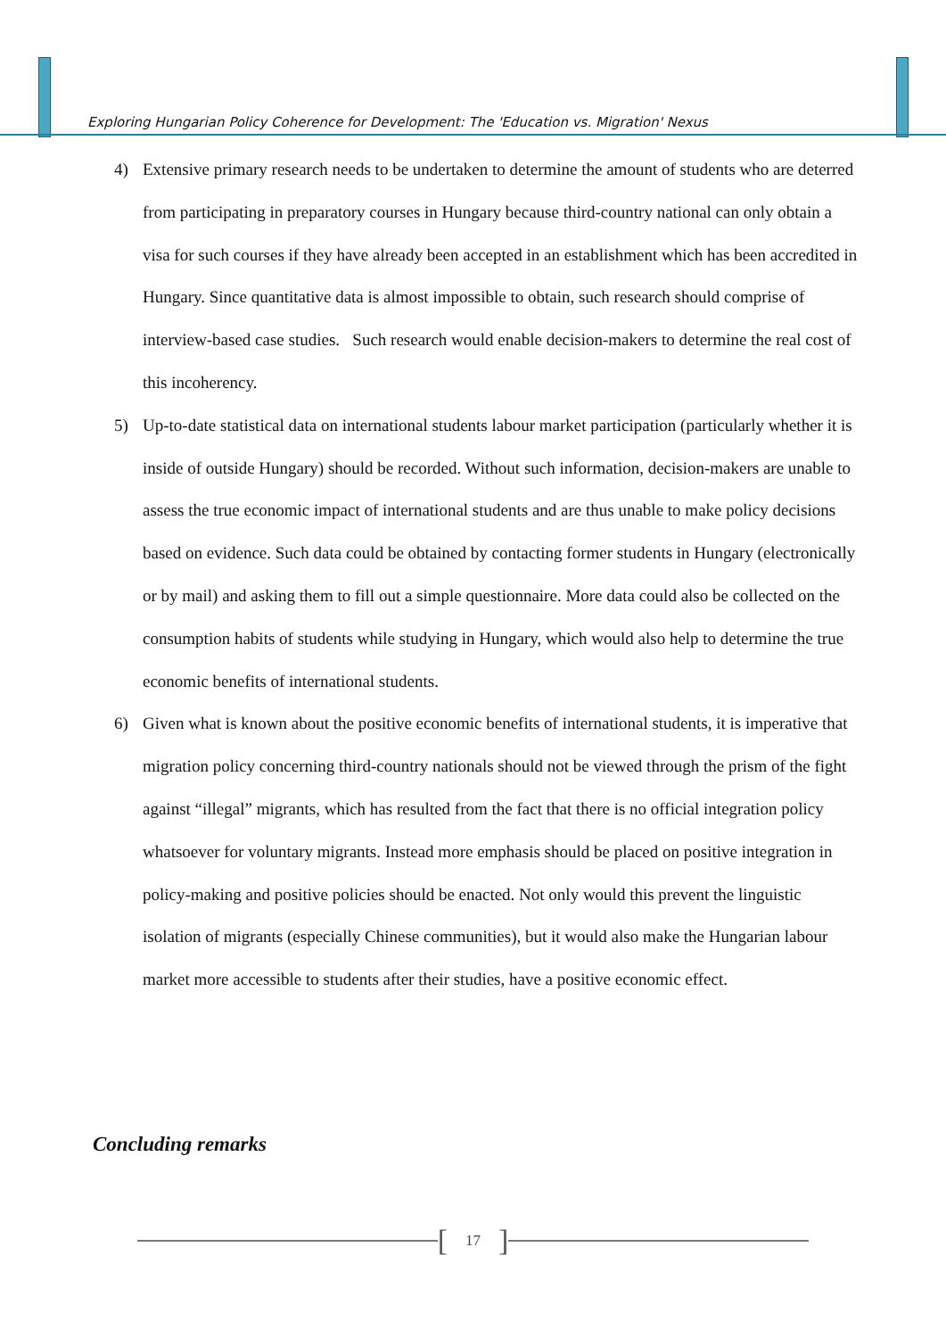Exploring Hungarian Policy Coherence for Development: The 'Education vs. Migration' Nexus
4) Extensive primary research needs to be undertaken to determine the amount of students who are deterred from participating in preparatory courses in Hungary because third-country national can only obtain a visa for such courses if they have already been accepted in an establishment which has been accredited in Hungary. Since quantitative data is almost impossible to obtain, such research should comprise of interview-based case studies. Such research would enable decision-makers to determine the real cost of this incoherency.
5) Up-to-date statistical data on international students labour market participation (particularly whether it is inside of outside Hungary) should be recorded. Without such information, decision-makers are unable to assess the true economic impact of international students and are thus unable to make policy decisions based on evidence. Such data could be obtained by contacting former students in Hungary (electronically or by mail) and asking them to fill out a simple questionnaire. More data could also be collected on the consumption habits of students while studying in Hungary, which would also help to determine the true economic benefits of international students.
6) Given what is known about the positive economic benefits of international students, it is imperative that migration policy concerning third-country nationals should not be viewed through the prism of the fight against “illegal” migrants, which has resulted from the fact that there is no official integration policy whatsoever for voluntary migrants. Instead more emphasis should be placed on positive integration in policy-making and positive policies should be enacted. Not only would this prevent the linguistic isolation of migrants (especially Chinese communities), but it would also make the Hungarian labour market more accessible to students after their studies, have a positive economic effect.
Concluding remarks
[17]